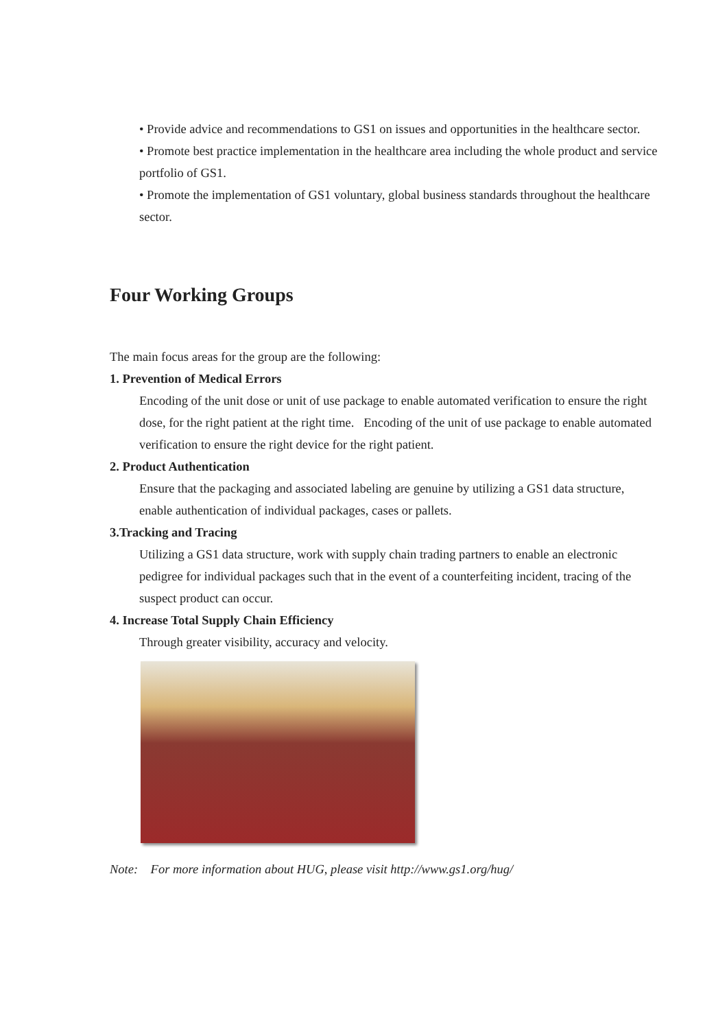• Provide advice and recommendations to GS1 on issues and opportunities in the healthcare sector.
• Promote best practice implementation in the healthcare area including the whole product and service portfolio of GS1.
• Promote the implementation of GS1 voluntary, global business standards throughout the healthcare sector.
Four Working Groups
The main focus areas for the group are the following:
1. Prevention of Medical Errors
Encoding of the unit dose or unit of use package to enable automated verification to ensure the right dose, for the right patient at the right time. Encoding of the unit of use package to enable automated verification to ensure the right device for the right patient.
2. Product Authentication
Ensure that the packaging and associated labeling are genuine by utilizing a GS1 data structure, enable authentication of individual packages, cases or pallets.
3.Tracking and Tracing
Utilizing a GS1 data structure, work with supply chain trading partners to enable an electronic pedigree for individual packages such that in the event of a counterfeiting incident, tracing of the suspect product can occur.
4. Increase Total Supply Chain Efficiency
Through greater visibility, accuracy and velocity.
Note: For more information about HUG, please visit http://www.gs1.org/hug/